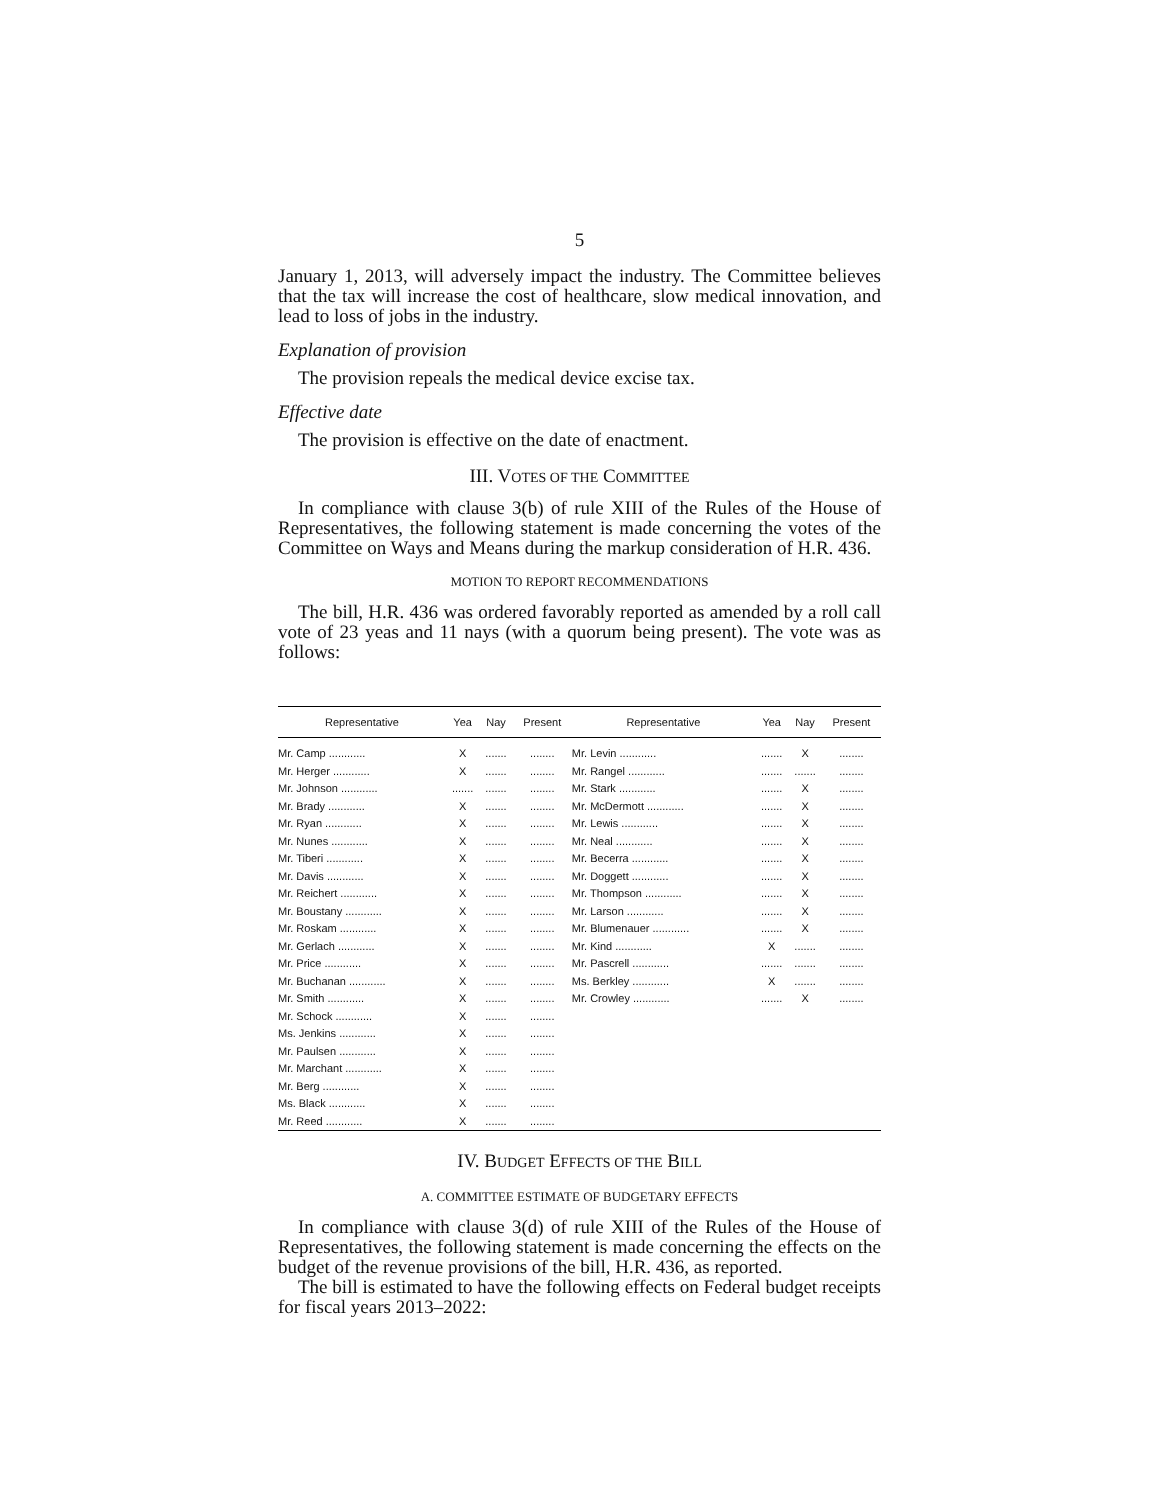5
January 1, 2013, will adversely impact the industry. The Committee believes that the tax will increase the cost of healthcare, slow medical innovation, and lead to loss of jobs in the industry.
Explanation of provision
The provision repeals the medical device excise tax.
Effective date
The provision is effective on the date of enactment.
III. VOTES OF THE COMMITTEE
In compliance with clause 3(b) of rule XIII of the Rules of the House of Representatives, the following statement is made concerning the votes of the Committee on Ways and Means during the markup consideration of H.R. 436.
MOTION TO REPORT RECOMMENDATIONS
The bill, H.R. 436 was ordered favorably reported as amended by a roll call vote of 23 yeas and 11 nays (with a quorum being present). The vote was as follows:
| Representative | Yea | Nay | Present | Representative | Yea | Nay | Present |
| --- | --- | --- | --- | --- | --- | --- | --- |
| Mr. Camp ............ | X | ....... | ........ | Mr. Levin ............ | ....... | X | ........ |
| Mr. Herger ............ | X | ....... | ........ | Mr. Rangel ............ | ....... | ....... | ........ |
| Mr. Johnson ............ | ....... | ....... | ........ | Mr. Stark ............ | ....... | X | ........ |
| Mr. Brady ............ | X | ....... | ........ | Mr. McDermott ............ | ....... | X | ........ |
| Mr. Ryan ............ | X | ....... | ........ | Mr. Lewis ............ | ....... | X | ........ |
| Mr. Nunes ............ | X | ....... | ........ | Mr. Neal ............ | ....... | X | ........ |
| Mr. Tiberi ............ | X | ....... | ........ | Mr. Becerra ............ | ....... | X | ........ |
| Mr. Davis ............ | X | ....... | ........ | Mr. Doggett ............ | ....... | X | ........ |
| Mr. Reichert ............ | X | ....... | ........ | Mr. Thompson ............ | ....... | X | ........ |
| Mr. Boustany ............ | X | ....... | ........ | Mr. Larson ............ | ....... | X | ........ |
| Mr. Roskam ............ | X | ....... | ........ | Mr. Blumenauer ............ | ....... | X | ........ |
| Mr. Gerlach ............ | X | ....... | ........ | Mr. Kind ............ | X | ....... | ........ |
| Mr. Price ............ | X | ....... | ........ | Mr. Pascrell ............ | ....... | ....... | ........ |
| Mr. Buchanan ............ | X | ....... | ........ | Ms. Berkley ............ | X | ....... | ........ |
| Mr. Smith ............ | X | ....... | ........ | Mr. Crowley ............ | ....... | X | ........ |
| Mr. Schock ............ | X | ....... | ........ | | | | |
| Ms. Jenkins ............ | X | ....... | ........ | | | | |
| Mr. Paulsen ............ | X | ....... | ........ | | | | |
| Mr. Marchant ............ | X | ....... | ........ | | | | |
| Mr. Berg ............ | X | ....... | ........ | | | | |
| Ms. Black ............ | X | ....... | ........ | | | | |
| Mr. Reed ............ | X | ....... | ........ | | | | |
IV. BUDGET EFFECTS OF THE BILL
A. COMMITTEE ESTIMATE OF BUDGETARY EFFECTS
In compliance with clause 3(d) of rule XIII of the Rules of the House of Representatives, the following statement is made concerning the effects on the budget of the revenue provisions of the bill, H.R. 436, as reported.
The bill is estimated to have the following effects on Federal budget receipts for fiscal years 2013–2022: